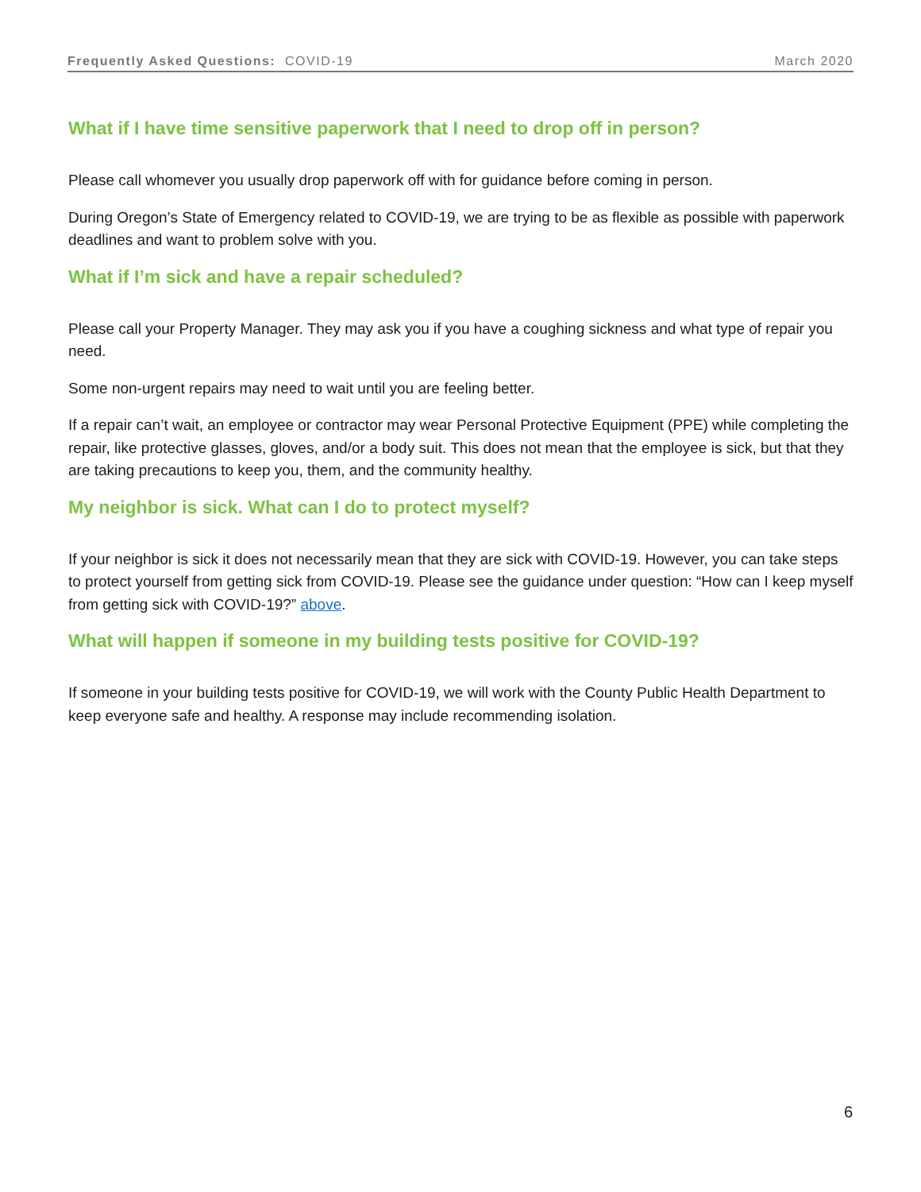Frequently Asked Questions: COVID-19 March 2020
What if I have time sensitive paperwork that I need to drop off in person?
Please call whomever you usually drop paperwork off with for guidance before coming in person.
During Oregon’s State of Emergency related to COVID-19, we are trying to be as flexible as possible with paperwork deadlines and want to problem solve with you.
What if I’m sick and have a repair scheduled?
Please call your Property Manager. They may ask you if you have a coughing sickness and what type of repair you need.
Some non-urgent repairs may need to wait until you are feeling better.
If a repair can’t wait, an employee or contractor may wear Personal Protective Equipment (PPE) while completing the repair, like protective glasses, gloves, and/or a body suit. This does not mean that the employee is sick, but that they are taking precautions to keep you, them, and the community healthy.
My neighbor is sick. What can I do to protect myself?
If your neighbor is sick it does not necessarily mean that they are sick with COVID-19. However, you can take steps to protect yourself from getting sick from COVID-19. Please see the guidance under question: “How can I keep myself from getting sick with COVID-19?” above.
What will happen if someone in my building tests positive for COVID-19?
If someone in your building tests positive for COVID-19, we will work with the County Public Health Department to keep everyone safe and healthy. A response may include recommending isolation.
6